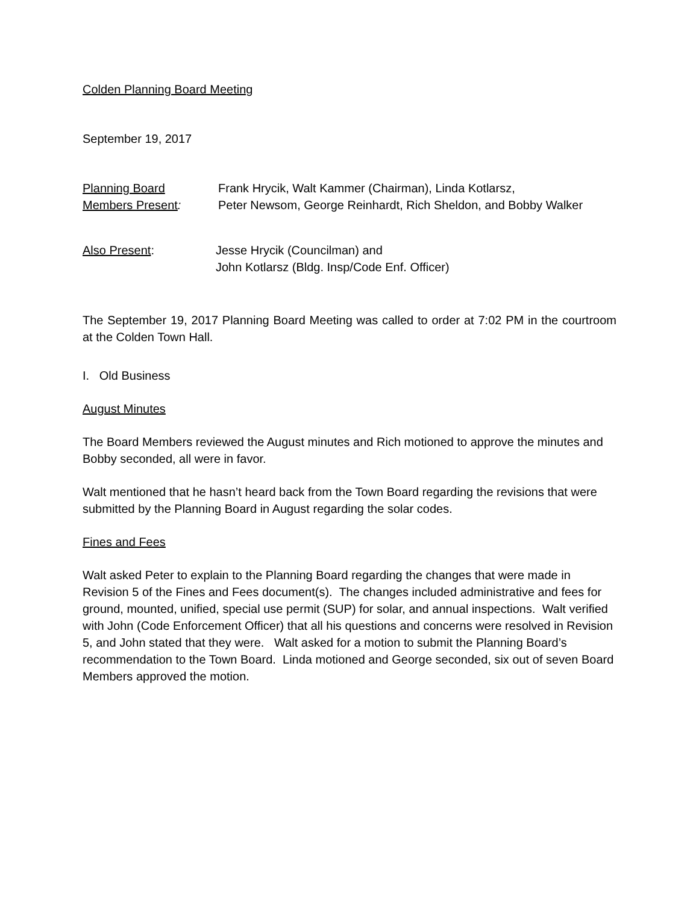Colden Planning Board Meeting
September 19, 2017
Planning Board
Members Present:
Frank Hrycik, Walt Kammer (Chairman), Linda Kotlarsz,
Peter Newsom, George Reinhardt, Rich Sheldon, and Bobby Walker
Also Present: Jesse Hrycik (Councilman) and
John Kotlarsz (Bldg. Insp/Code Enf. Officer)
The September 19, 2017 Planning Board Meeting was called to order at 7:02 PM in the courtroom at the Colden Town Hall.
I. Old Business
August Minutes
The Board Members reviewed the August minutes and Rich motioned to approve the minutes and Bobby seconded, all were in favor.
Walt mentioned that he hasn’t heard back from the Town Board regarding the revisions that were submitted by the Planning Board in August regarding the solar codes.
Fines and Fees
Walt asked Peter to explain to the Planning Board regarding the changes that were made in Revision 5 of the Fines and Fees document(s). The changes included administrative and fees for ground, mounted, unified, special use permit (SUP) for solar, and annual inspections. Walt verified with John (Code Enforcement Officer) that all his questions and concerns were resolved in Revision 5, and John stated that they were. Walt asked for a motion to submit the Planning Board’s recommendation to the Town Board. Linda motioned and George seconded, six out of seven Board Members approved the motion.